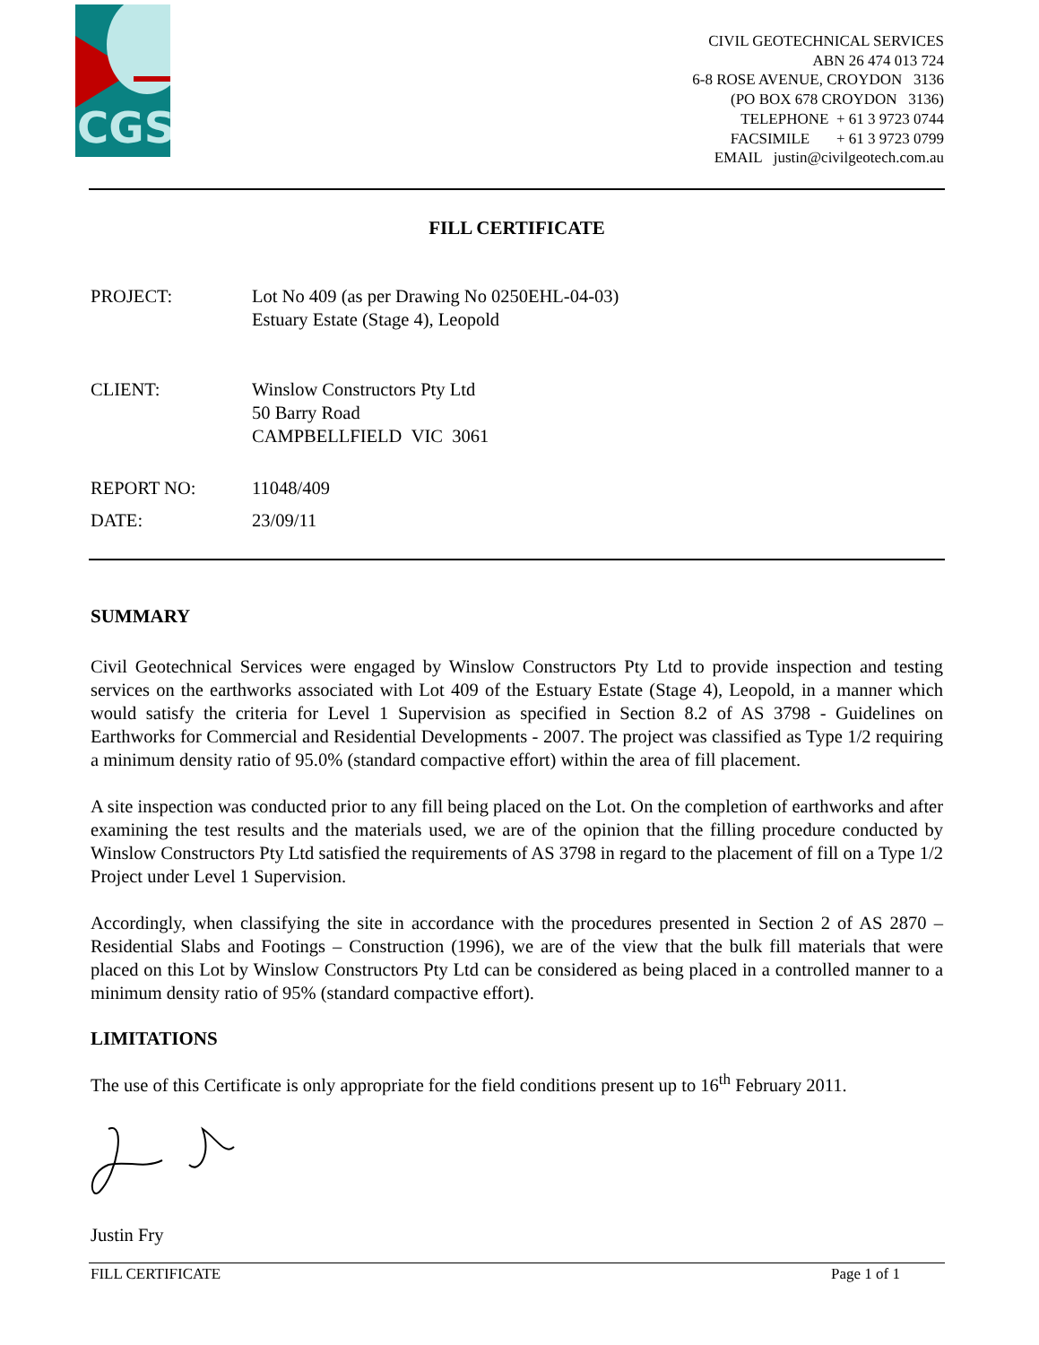CGS
CIVIL GEOTECHNICAL SERVICES
ABN 26 474 013 724
6-8 ROSE AVENUE, CROYDON 3136
(PO BOX 678 CROYDON 3136)
TELEPHONE + 61 3 9723 0744
FACSIMILE + 61 3 9723 0799
EMAIL justin@civilgeotech.com.au
FILL CERTIFICATE
PROJECT: Lot No 409 (as per Drawing No 0250EHL-04-03)
Estuary Estate (Stage 4), Leopold
CLIENT: Winslow Constructors Pty Ltd
50 Barry Road
CAMPBELLFIELD VIC 3061
REPORT NO: 11048/409
DATE: 23/09/11
SUMMARY
Civil Geotechnical Services were engaged by Winslow Constructors Pty Ltd to provide inspection and testing services on the earthworks associated with Lot 409 of the Estuary Estate (Stage 4), Leopold, in a manner which would satisfy the criteria for Level 1 Supervision as specified in Section 8.2 of AS 3798 - Guidelines on Earthworks for Commercial and Residential Developments - 2007. The project was classified as Type 1/2 requiring a minimum density ratio of 95.0% (standard compactive effort) within the area of fill placement.
A site inspection was conducted prior to any fill being placed on the Lot. On the completion of earthworks and after examining the test results and the materials used, we are of the opinion that the filling procedure conducted by Winslow Constructors Pty Ltd satisfied the requirements of AS 3798 in regard to the placement of fill on a Type 1/2 Project under Level 1 Supervision.
Accordingly, when classifying the site in accordance with the procedures presented in Section 2 of AS 2870 – Residential Slabs and Footings – Construction (1996), we are of the view that the bulk fill materials that were placed on this Lot by Winslow Constructors Pty Ltd can be considered as being placed in a controlled manner to a minimum density ratio of 95% (standard compactive effort).
LIMITATIONS
The use of this Certificate is only appropriate for the field conditions present up to 16<sup>th</sup> February 2011.
Justin Fry
FILL CERTIFICATE Page 1 of 1